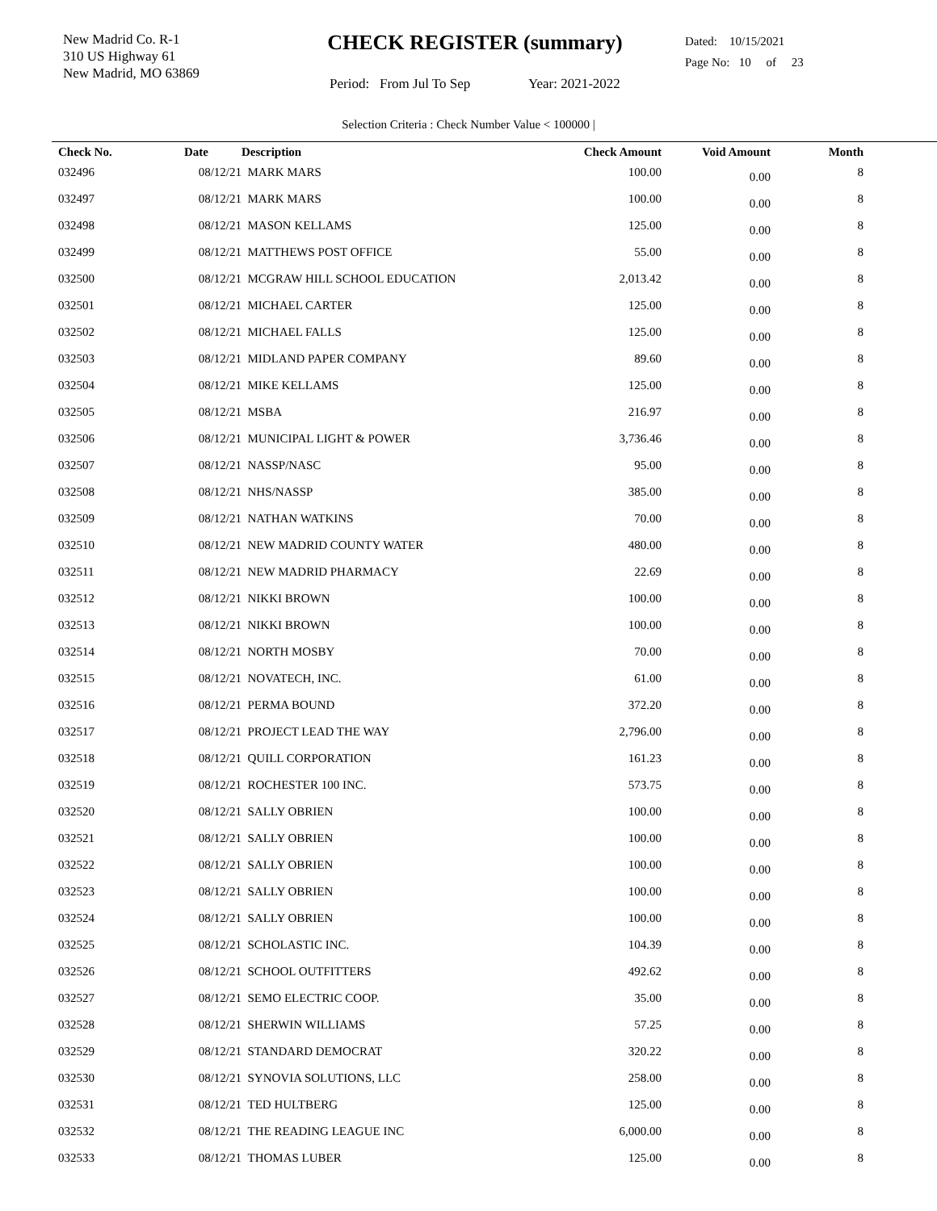New Madrid Co. R-1
310 US Highway 61
New Madrid, MO 63869
CHECK REGISTER (summary)
Period: From Jul To Sep Year: 2021-2022
Dated: 10/15/2021
Page No: 10 of 23
Selection Criteria : Check Number Value < 100000 |
| Check No. | Date | Description | Check Amount | Void Amount | Month |
| --- | --- | --- | --- | --- | --- |
| 032496 | 08/12/21 | MARK MARS | 100.00 | 0.00 | 8 |
| 032497 | 08/12/21 | MARK MARS | 100.00 | 0.00 | 8 |
| 032498 | 08/12/21 | MASON KELLAMS | 125.00 | 0.00 | 8 |
| 032499 | 08/12/21 | MATTHEWS POST OFFICE | 55.00 | 0.00 | 8 |
| 032500 | 08/12/21 | MCGRAW HILL SCHOOL EDUCATION | 2,013.42 | 0.00 | 8 |
| 032501 | 08/12/21 | MICHAEL CARTER | 125.00 | 0.00 | 8 |
| 032502 | 08/12/21 | MICHAEL FALLS | 125.00 | 0.00 | 8 |
| 032503 | 08/12/21 | MIDLAND PAPER COMPANY | 89.60 | 0.00 | 8 |
| 032504 | 08/12/21 | MIKE KELLAMS | 125.00 | 0.00 | 8 |
| 032505 | 08/12/21 | MSBA | 216.97 | 0.00 | 8 |
| 032506 | 08/12/21 | MUNICIPAL LIGHT & POWER | 3,736.46 | 0.00 | 8 |
| 032507 | 08/12/21 | NASSP/NASC | 95.00 | 0.00 | 8 |
| 032508 | 08/12/21 | NHS/NASSP | 385.00 | 0.00 | 8 |
| 032509 | 08/12/21 | NATHAN WATKINS | 70.00 | 0.00 | 8 |
| 032510 | 08/12/21 | NEW MADRID COUNTY WATER | 480.00 | 0.00 | 8 |
| 032511 | 08/12/21 | NEW MADRID PHARMACY | 22.69 | 0.00 | 8 |
| 032512 | 08/12/21 | NIKKI BROWN | 100.00 | 0.00 | 8 |
| 032513 | 08/12/21 | NIKKI BROWN | 100.00 | 0.00 | 8 |
| 032514 | 08/12/21 | NORTH MOSBY | 70.00 | 0.00 | 8 |
| 032515 | 08/12/21 | NOVATECH, INC. | 61.00 | 0.00 | 8 |
| 032516 | 08/12/21 | PERMA BOUND | 372.20 | 0.00 | 8 |
| 032517 | 08/12/21 | PROJECT LEAD THE WAY | 2,796.00 | 0.00 | 8 |
| 032518 | 08/12/21 | QUILL CORPORATION | 161.23 | 0.00 | 8 |
| 032519 | 08/12/21 | ROCHESTER 100 INC. | 573.75 | 0.00 | 8 |
| 032520 | 08/12/21 | SALLY OBRIEN | 100.00 | 0.00 | 8 |
| 032521 | 08/12/21 | SALLY OBRIEN | 100.00 | 0.00 | 8 |
| 032522 | 08/12/21 | SALLY OBRIEN | 100.00 | 0.00 | 8 |
| 032523 | 08/12/21 | SALLY OBRIEN | 100.00 | 0.00 | 8 |
| 032524 | 08/12/21 | SALLY OBRIEN | 100.00 | 0.00 | 8 |
| 032525 | 08/12/21 | SCHOLASTIC INC. | 104.39 | 0.00 | 8 |
| 032526 | 08/12/21 | SCHOOL OUTFITTERS | 492.62 | 0.00 | 8 |
| 032527 | 08/12/21 | SEMO ELECTRIC COOP. | 35.00 | 0.00 | 8 |
| 032528 | 08/12/21 | SHERWIN WILLIAMS | 57.25 | 0.00 | 8 |
| 032529 | 08/12/21 | STANDARD DEMOCRAT | 320.22 | 0.00 | 8 |
| 032530 | 08/12/21 | SYNOVIA SOLUTIONS, LLC | 258.00 | 0.00 | 8 |
| 032531 | 08/12/21 | TED HULTBERG | 125.00 | 0.00 | 8 |
| 032532 | 08/12/21 | THE READING LEAGUE INC | 6,000.00 | 0.00 | 8 |
| 032533 | 08/12/21 | THOMAS LUBER | 125.00 | 0.00 | 8 |